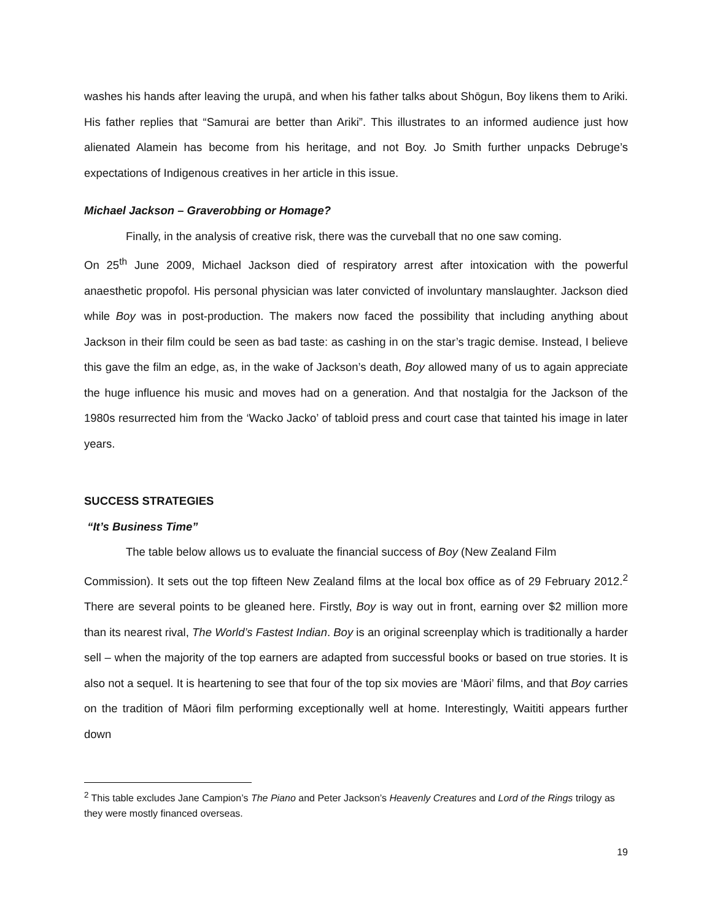washes his hands after leaving the urupā, and when his father talks about Shōgun, Boy likens them to Ariki. His father replies that “Samurai are better than Ariki”. This illustrates to an informed audience just how alienated Alamein has become from his heritage, and not Boy. Jo Smith further unpacks Debruge’s expectations of Indigenous creatives in her article in this issue.
Michael Jackson – Graverobbing or Homage?
Finally, in the analysis of creative risk, there was the curveball that no one saw coming.
On 25<sup>th</sup> June 2009, Michael Jackson died of respiratory arrest after intoxication with the powerful anaesthetic propofol. His personal physician was later convicted of involuntary manslaughter. Jackson died while Boy was in post-production. The makers now faced the possibility that including anything about Jackson in their film could be seen as bad taste: as cashing in on the star’s tragic demise. Instead, I believe this gave the film an edge, as, in the wake of Jackson’s death, Boy allowed many of us to again appreciate the huge influence his music and moves had on a generation. And that nostalgia for the Jackson of the 1980s resurrected him from the ‘Wacko Jacko’ of tabloid press and court case that tainted his image in later years.
SUCCESS STRATEGIES
“It’s Business Time”
The table below allows us to evaluate the financial success of Boy (New Zealand Film
Commission). It sets out the top fifteen New Zealand films at the local box office as of 29 February 2012.<sup>2</sup> There are several points to be gleaned here. Firstly, Boy is way out in front, earning over $2 million more than its nearest rival, The World’s Fastest Indian. Boy is an original screenplay which is traditionally a harder sell – when the majority of the top earners are adapted from successful books or based on true stories. It is also not a sequel. It is heartening to see that four of the top six movies are ‘Māori’ films, and that Boy carries on the tradition of Māori film performing exceptionally well at home. Interestingly, Waititi appears further down
<sup>2</sup> This table excludes Jane Campion’s The Piano and Peter Jackson’s Heavenly Creatures and Lord of the Rings trilogy as they were mostly financed overseas.
19